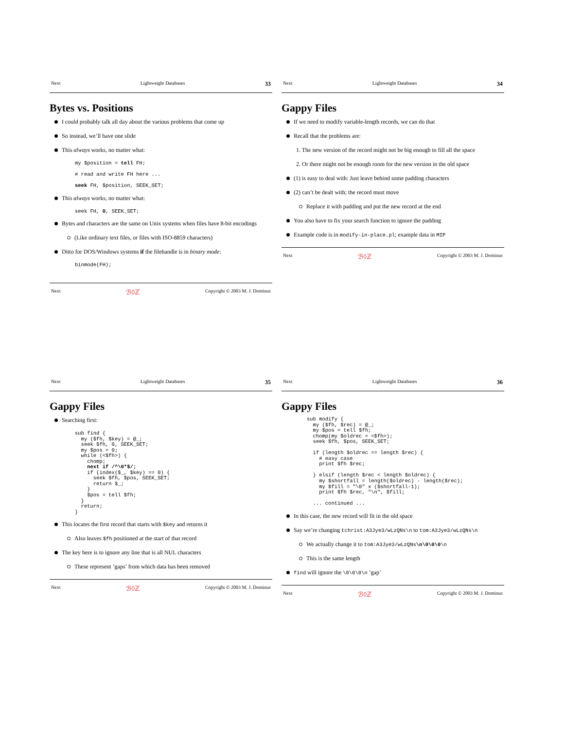Next Lightweight Databases 33
Bytes vs. Positions
I could probably talk all day about the various problems that come up
So instead, we’ll have one slide
This always works, no matter what:
my $position = tell FH;

# read and write FH here ...

seek FH, $position, SEEK_SET;
This always works, no matter what:
seek FH, 0, SEEK_SET;
Bytes and characters are the same on Unix systems when files have 8-bit encodings
(Like ordinary text files, or files with ISO-8859 characters)
Ditto for DOS/Windows systems if the filehandle is in binary mode:
binmode(FH);
Next ℬ◊ℤ Copyright © 2003 M. J. Dominus
Next Lightweight Databases 34
Gappy Files
If we need to modify variable-length records, we can do that
Recall that the problems are:
1. The new version of the record might not be big enough to fill all the space
2. Or there might not be enough room for the new version in the old space
(1) is easy to deal with: Just leave behind some padding characters
(2) can’t be dealt with; the record must move
Replace it with padding and put the new record at the end
You also have to fix your search function to ignore the padding
Example code is in modify-in-place.pl; example data in MIP
Next ℬ◊ℤ Copyright © 2003 M. J. Dominus
Next Lightweight Databases 35
Gappy Files
Searching first:
sub find {
  my ($fh, $key) = @_;
  seek $fh, 0, SEEK_SET;
  my $pos = 0;
  while (<$fh>) {
    chomp;
    next if /^\0*$/;
    if (index($_, $key) == 0) {
      seek $fh, $pos, SEEK_SET;
      return $_;
    }
    $pos = tell $fh;
  }
  return;
}
This locates the first record that starts with $key and returns it
Also leaves $fh positioned at the start of that record
The key here is to ignore any line that is all NUL characters
These represent ’gaps’ from which data has been removed
Next ℬ◊ℤ Copyright © 2003 M. J. Dominus
Next Lightweight Databases 36
Gappy Files
sub modify {
  my ($fh, $rec) = @_;
  my $pos = tell $fh;
  chomp(my $oldrec = <$fh>);
  seek $fh, $pos, SEEK_SET;

  if (length $oldrec == length $rec) {
    # easy case
    print $fh $rec;

  } elsif (length $rec < length $oldrec) {
    my $shortfall = length($oldrec) - length($rec);
    my $fill = "\0" x ($shortfall-1);
    print $fh $rec, "\n", $fill;

  ... continued ...
In this case, the new record will fit in the old space
Say we’re changing tchrist:A3Jye3/wLzQNs\n to tom:A3Jye3/wLzQNs\n
We actually change it to tom:A3Jye3/wLzQNs\n\0\0\0\n
This is the same length
find will ignore the \0\0\0\n ’gap’
Next ℬ◊ℤ Copyright © 2003 M. J. Dominus